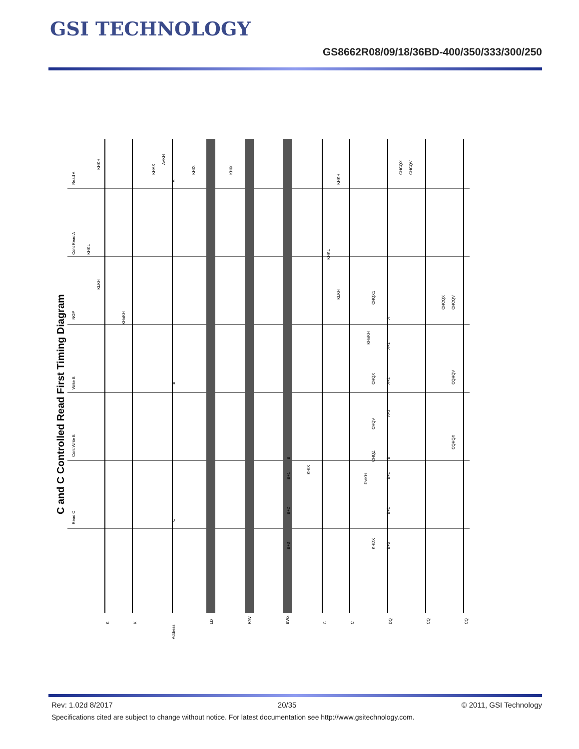GSI TECHNOLOGY
GS8662R08/09/18/36BD-400/350/333/300/250
C and C Controlled Read First Timing Diagram
Read A
Cont Read A
NOP
Write B
Cont Write B
Read C
K
K
Address
LD
R/W
BWx
C
C
DQ
CQ
CQ
KHKH
KHKL
KLKH
KHnKH
KHAX
AVKH
KHIX
KHIX
KHIX
A
B
C
B
B+1
B+2
B+3
A
A+1
A+2
A+3
B
B+1
B+2
B+3
KHKL
KLKH
KHKH
KHnKH
CHCQX
CHCQV
CHQX1
CHQX
CHQV
CHQZ
DVKH
KHDX
CHCQX
CHCQV
CQHQV
CQHQX
Rev: 1.02d 8/2017 20/35 © 2011, GSI Technology
Specifications cited are subject to change without notice. For latest documentation see http://www.gsitechnology.com.